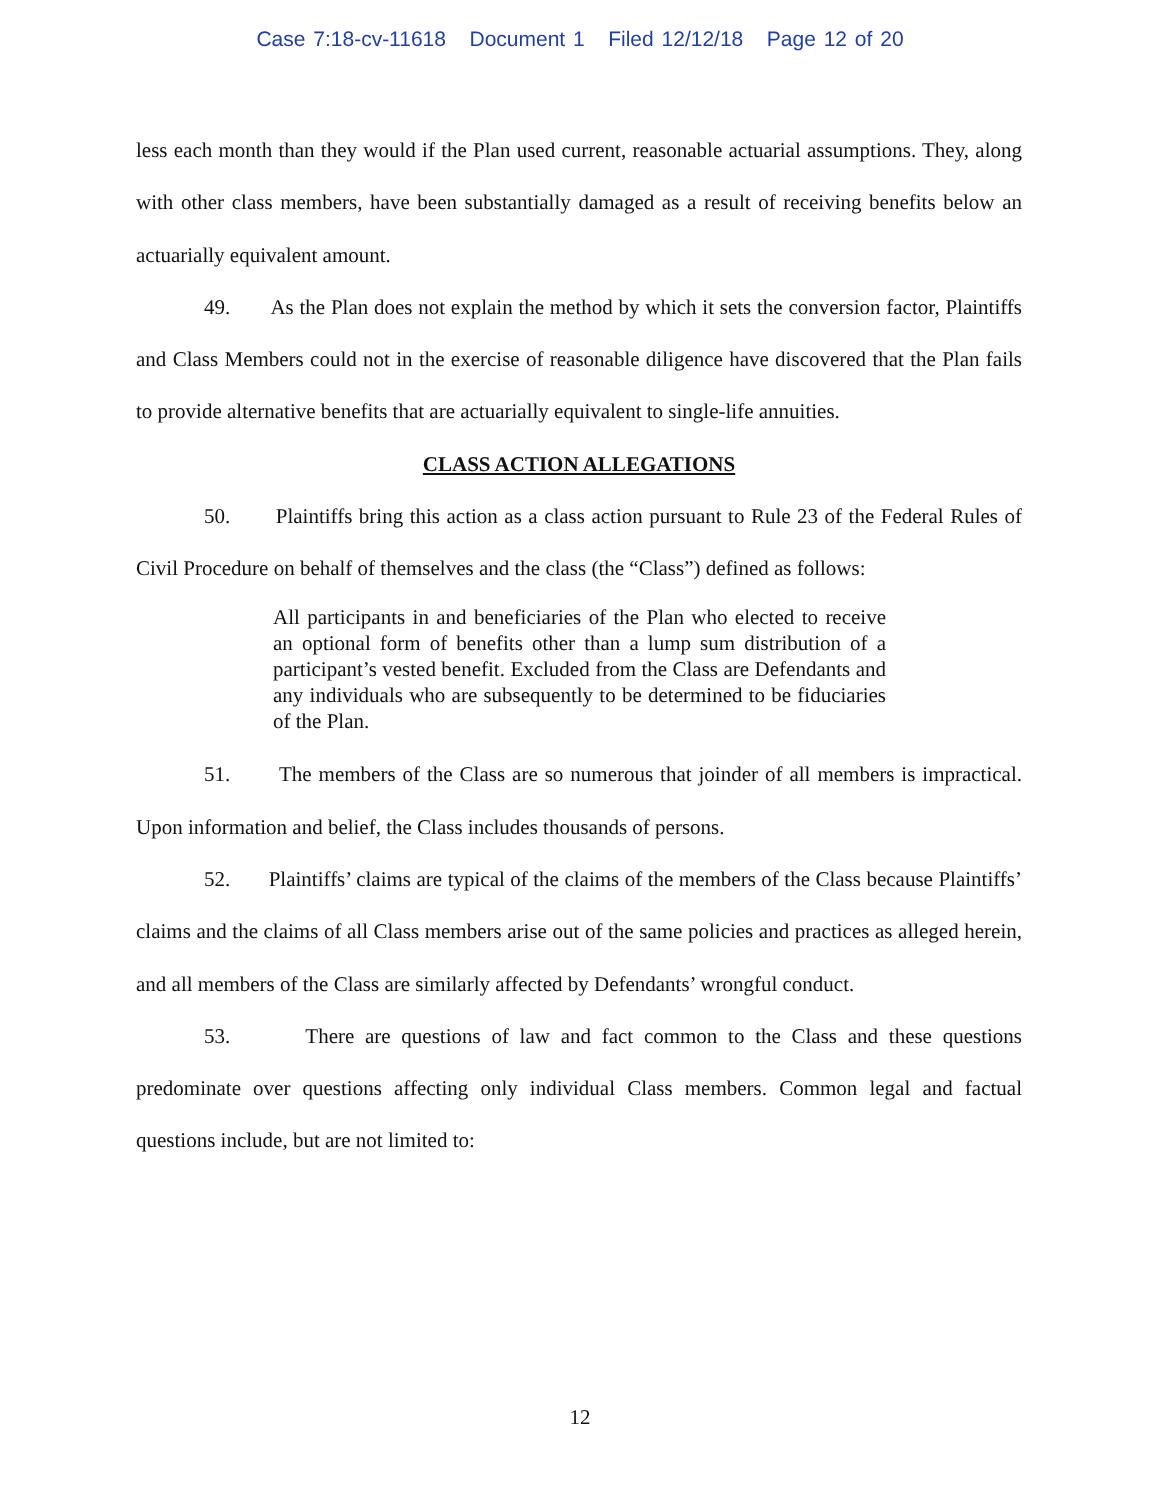Case 7:18-cv-11618 Document 1 Filed 12/12/18 Page 12 of 20
less each month than they would if the Plan used current, reasonable actuarial assumptions. They, along with other class members, have been substantially damaged as a result of receiving benefits below an actuarially equivalent amount.
49. As the Plan does not explain the method by which it sets the conversion factor, Plaintiffs and Class Members could not in the exercise of reasonable diligence have discovered that the Plan fails to provide alternative benefits that are actuarially equivalent to single-life annuities.
CLASS ACTION ALLEGATIONS
50. Plaintiffs bring this action as a class action pursuant to Rule 23 of the Federal Rules of Civil Procedure on behalf of themselves and the class (the “Class”) defined as follows:
All participants in and beneficiaries of the Plan who elected to receive an optional form of benefits other than a lump sum distribution of a participant’s vested benefit. Excluded from the Class are Defendants and any individuals who are subsequently to be determined to be fiduciaries of the Plan.
51. The members of the Class are so numerous that joinder of all members is impractical. Upon information and belief, the Class includes thousands of persons.
52. Plaintiffs’ claims are typical of the claims of the members of the Class because Plaintiffs’ claims and the claims of all Class members arise out of the same policies and practices as alleged herein, and all members of the Class are similarly affected by Defendants’ wrongful conduct.
53. There are questions of law and fact common to the Class and these questions predominate over questions affecting only individual Class members. Common legal and factual questions include, but are not limited to:
12